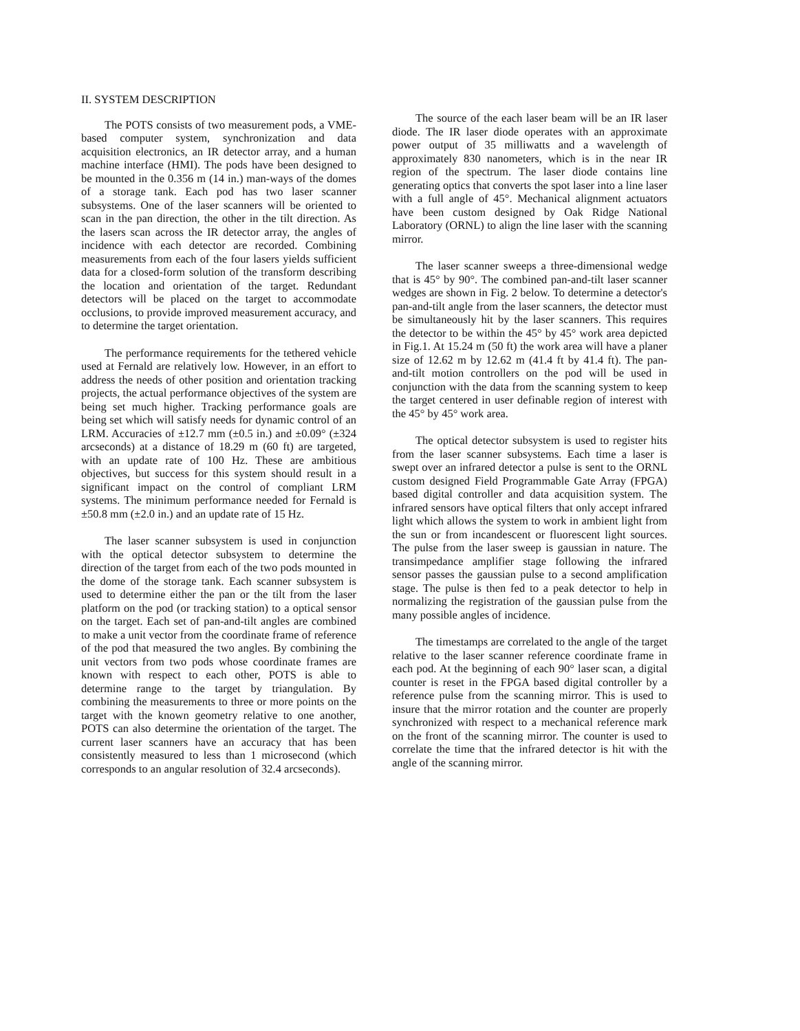II. SYSTEM DESCRIPTION
The POTS consists of two measurement pods, a VME-based computer system, synchronization and data acquisition electronics, an IR detector array, and a human machine interface (HMI). The pods have been designed to be mounted in the 0.356 m (14 in.) man-ways of the domes of a storage tank. Each pod has two laser scanner subsystems. One of the laser scanners will be oriented to scan in the pan direction, the other in the tilt direction. As the lasers scan across the IR detector array, the angles of incidence with each detector are recorded. Combining measurements from each of the four lasers yields sufficient data for a closed-form solution of the transform describing the location and orientation of the target. Redundant detectors will be placed on the target to accommodate occlusions, to provide improved measurement accuracy, and to determine the target orientation.
The performance requirements for the tethered vehicle used at Fernald are relatively low. However, in an effort to address the needs of other position and orientation tracking projects, the actual performance objectives of the system are being set much higher. Tracking performance goals are being set which will satisfy needs for dynamic control of an LRM. Accuracies of ±12.7 mm (±0.5 in.) and ±0.09° (±324 arcseconds) at a distance of 18.29 m (60 ft) are targeted, with an update rate of 100 Hz. These are ambitious objectives, but success for this system should result in a significant impact on the control of compliant LRM systems. The minimum performance needed for Fernald is ±50.8 mm (±2.0 in.) and an update rate of 15 Hz.
The laser scanner subsystem is used in conjunction with the optical detector subsystem to determine the direction of the target from each of the two pods mounted in the dome of the storage tank. Each scanner subsystem is used to determine either the pan or the tilt from the laser platform on the pod (or tracking station) to a optical sensor on the target. Each set of pan-and-tilt angles are combined to make a unit vector from the coordinate frame of reference of the pod that measured the two angles. By combining the unit vectors from two pods whose coordinate frames are known with respect to each other, POTS is able to determine range to the target by triangulation. By combining the measurements to three or more points on the target with the known geometry relative to one another, POTS can also determine the orientation of the target. The current laser scanners have an accuracy that has been consistently measured to less than 1 microsecond (which corresponds to an angular resolution of 32.4 arcseconds).
The source of the each laser beam will be an IR laser diode. The IR laser diode operates with an approximate power output of 35 milliwatts and a wavelength of approximately 830 nanometers, which is in the near IR region of the spectrum. The laser diode contains line generating optics that converts the spot laser into a line laser with a full angle of 45°. Mechanical alignment actuators have been custom designed by Oak Ridge National Laboratory (ORNL) to align the line laser with the scanning mirror.
The laser scanner sweeps a three-dimensional wedge that is 45° by 90°. The combined pan-and-tilt laser scanner wedges are shown in Fig. 2 below. To determine a detector's pan-and-tilt angle from the laser scanners, the detector must be simultaneously hit by the laser scanners. This requires the detector to be within the 45° by 45° work area depicted in Fig.1. At 15.24 m (50 ft) the work area will have a planer size of 12.62 m by 12.62 m (41.4 ft by 41.4 ft). The pan-and-tilt motion controllers on the pod will be used in conjunction with the data from the scanning system to keep the target centered in user definable region of interest with the 45° by 45° work area.
The optical detector subsystem is used to register hits from the laser scanner subsystems. Each time a laser is swept over an infrared detector a pulse is sent to the ORNL custom designed Field Programmable Gate Array (FPGA) based digital controller and data acquisition system. The infrared sensors have optical filters that only accept infrared light which allows the system to work in ambient light from the sun or from incandescent or fluorescent light sources. The pulse from the laser sweep is gaussian in nature. The transimpedance amplifier stage following the infrared sensor passes the gaussian pulse to a second amplification stage. The pulse is then fed to a peak detector to help in normalizing the registration of the gaussian pulse from the many possible angles of incidence.
The timestamps are correlated to the angle of the target relative to the laser scanner reference coordinate frame in each pod. At the beginning of each 90° laser scan, a digital counter is reset in the FPGA based digital controller by a reference pulse from the scanning mirror. This is used to insure that the mirror rotation and the counter are properly synchronized with respect to a mechanical reference mark on the front of the scanning mirror. The counter is used to correlate the time that the infrared detector is hit with the angle of the scanning mirror.